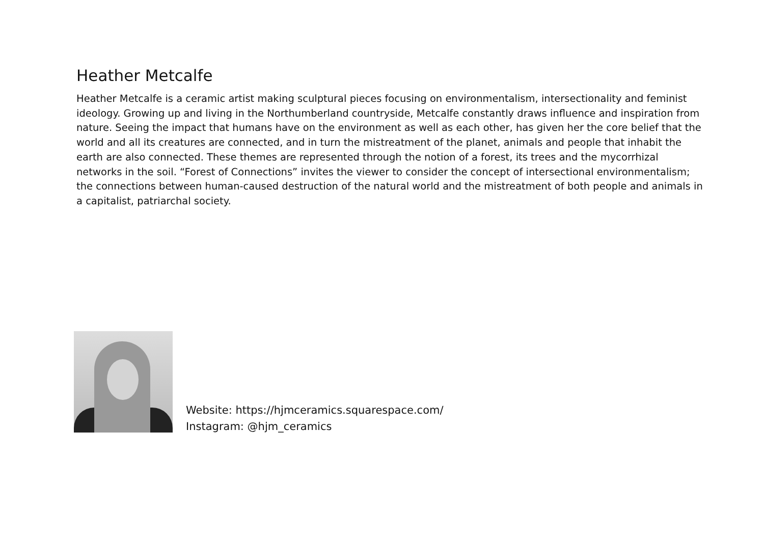Heather Metcalfe
Heather Metcalfe is a ceramic artist making sculptural pieces focusing on environmentalism, intersectionality and feminist ideology. Growing up and living in the Northumberland countryside, Metcalfe constantly draws influence and inspiration from nature. Seeing the impact that humans have on the environment as well as each other, has given her the core belief that the world and all its creatures are connected, and in turn the mistreatment of the planet, animals and people that inhabit the earth are also connected. These themes are represented through the notion of a forest, its trees and the mycorrhizal networks in the soil. “Forest of Connections” invites the viewer to consider the concept of intersectional environmentalism; the connections between human-caused destruction of the natural world and the mistreatment of both people and animals in a capitalist, patriarchal society.
Website: https://hjmceramics.squarespace.com/
Instagram: @hjm_ceramics